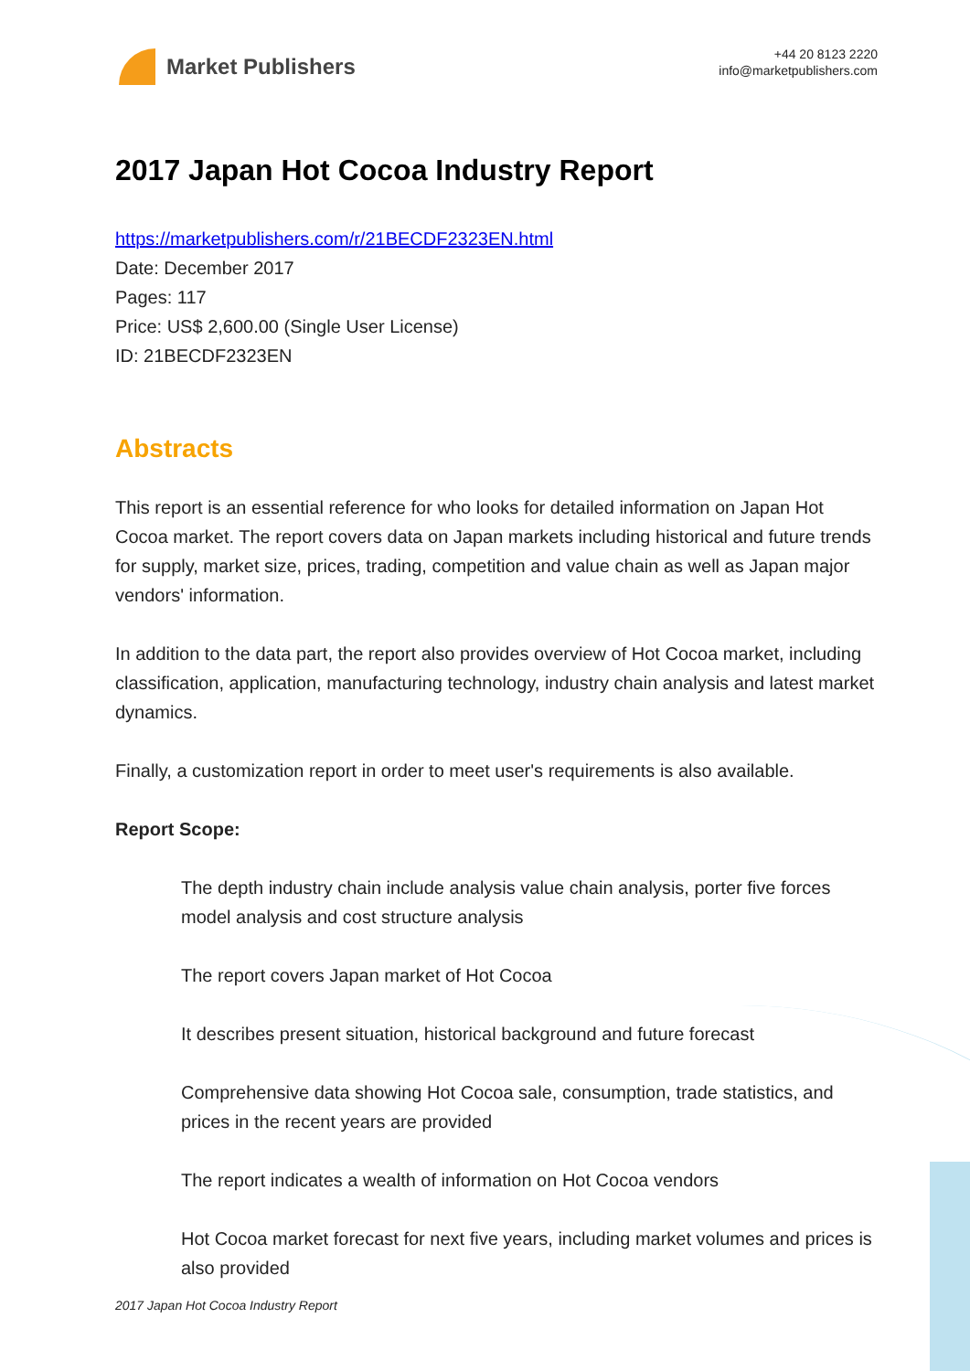Market Publishers
+44 20 8123 2220
info@marketpublishers.com
2017 Japan Hot Cocoa Industry Report
https://marketpublishers.com/r/21BECDF2323EN.html
Date: December 2017
Pages: 117
Price: US$ 2,600.00 (Single User License)
ID: 21BECDF2323EN
Abstracts
This report is an essential reference for who looks for detailed information on Japan Hot Cocoa market. The report covers data on Japan markets including historical and future trends for supply, market size, prices, trading, competition and value chain as well as Japan major vendors' information.
In addition to the data part, the report also provides overview of Hot Cocoa market, including classification, application, manufacturing technology, industry chain analysis and latest market dynamics.
Finally, a customization report in order to meet user's requirements is also available.
Report Scope:
The depth industry chain include analysis value chain analysis, porter five forces model analysis and cost structure analysis
The report covers Japan market of Hot Cocoa
It describes present situation, historical background and future forecast
Comprehensive data showing Hot Cocoa sale, consumption, trade statistics, and prices in the recent years are provided
The report indicates a wealth of information on Hot Cocoa vendors
Hot Cocoa market forecast for next five years, including market volumes and prices is also provided
2017 Japan Hot Cocoa Industry Report